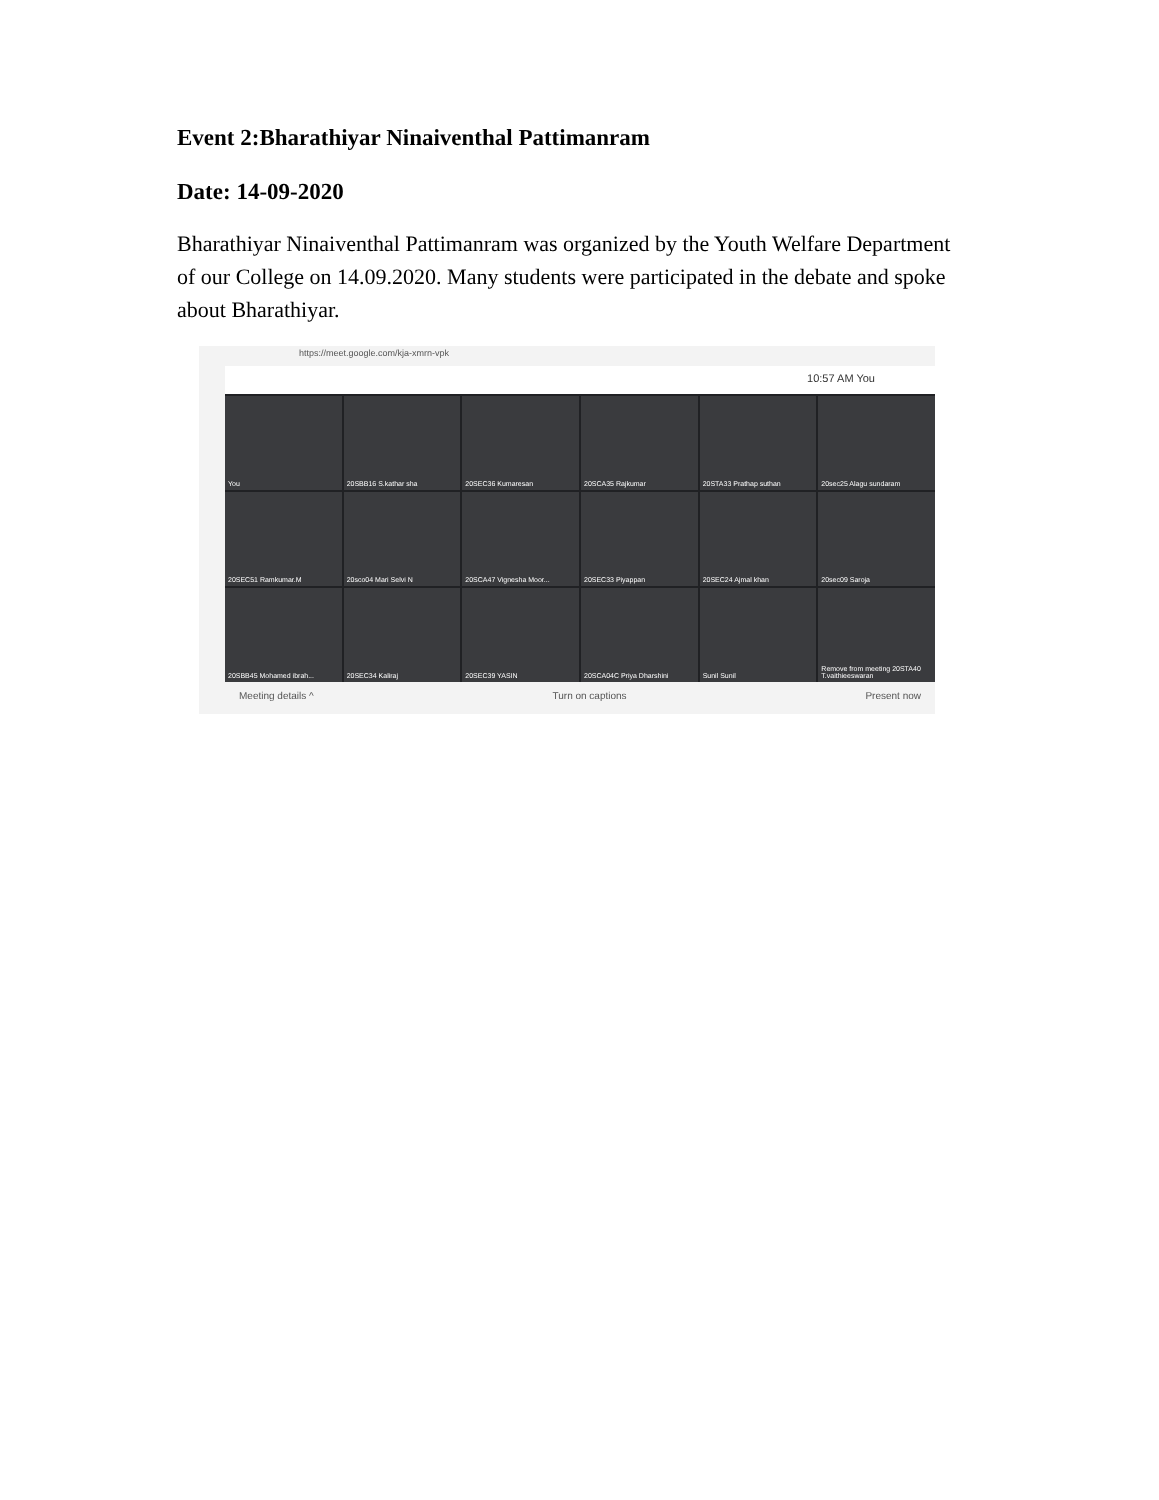Event 2:Bharathiyar Ninaiventhal Pattimanram
Date: 14-09-2020
Bharathiyar Ninaiventhal Pattimanram was organized by the Youth Welfare Department of our College on 14.09.2020. Many students were participated in the debate and spoke about Bharathiyar.
https://meet.google.com/kja-xmrn-vpk
10:57 AM You
You
20SBB16 S.kathar sha
20SEC36 Kumaresan
20SCA35 Rajkumar
20STA33 Prathap suthan
20sec25 Alagu sundaram
20SEC51 Ramkumar.M
20sco04 Mari Selvi N
20SCA47 Vignesha Moor...
20SEC33 Piyappan
20SEC24 Ajmal khan
20sec09 Saroja
20SBB45 Mohamed ibrah...
20SEC34 Kaliraj
20SEC39 YASIN
20SCA04C Priya Dharshini
Sunil Sunil
Remove from meeting 20STA40 T.vaithieeswaran
Meeting details ^ Turn on captions Present now